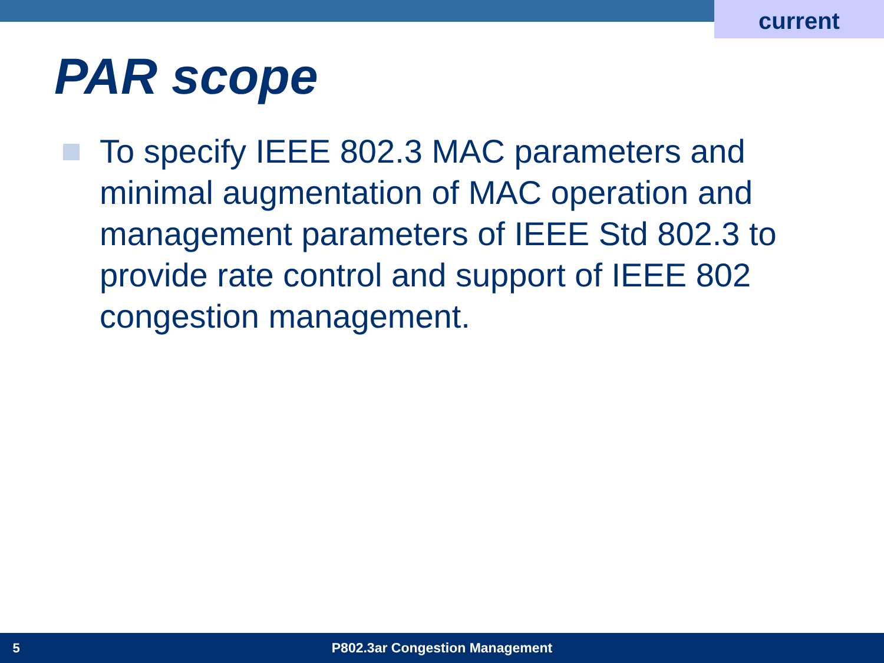current
PAR scope
To specify IEEE 802.3 MAC parameters and minimal augmentation of MAC operation and management parameters of IEEE Std 802.3 to provide rate control and support of IEEE 802 congestion management.
5 P802.3ar Congestion Management